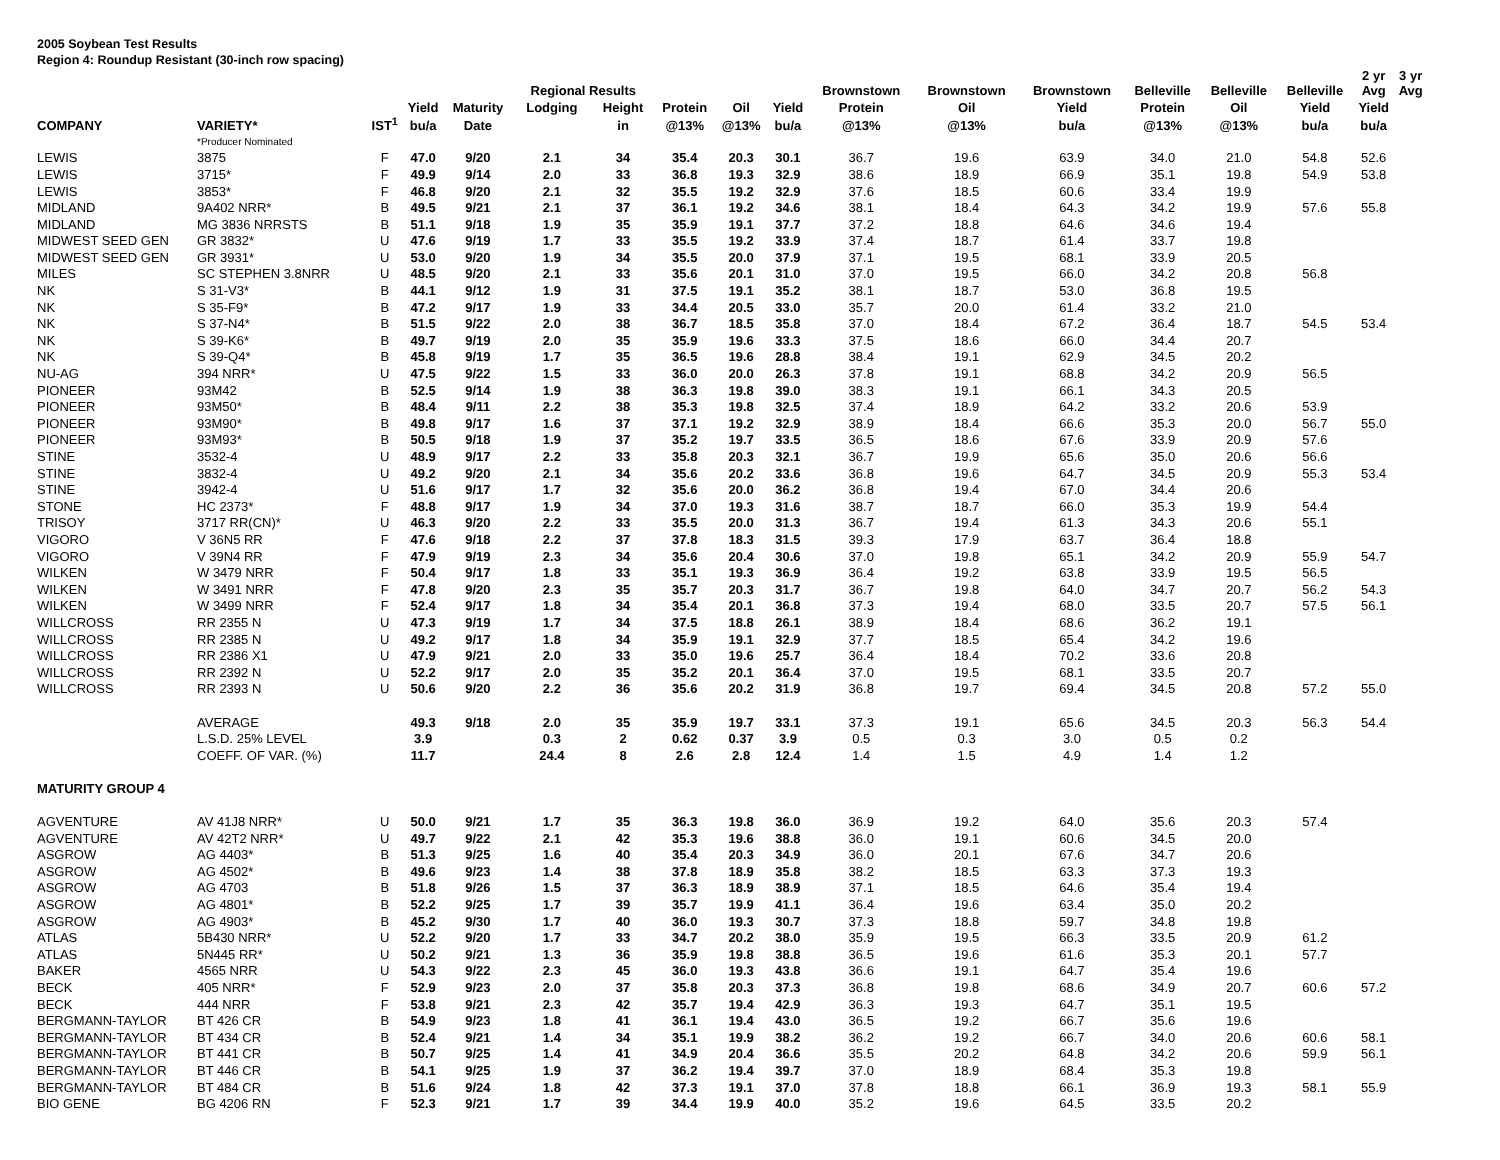2005 Soybean Test Results
Region 4: Roundup Resistant (30-inch row spacing)
| | | | | | Regional Results | | | | | Brownstown | Brownstown | Brownstown | Belleville | Belleville | Belleville | 2 yr Avg | 3 yr Avg |
| --- | --- | --- | --- | --- | --- | --- | --- | --- | --- | --- | --- | --- | --- | --- | --- | --- | --- |
| | | | Yield | Maturity | Lodging | Height | Protein | Oil | Yield | Protein | Oil | Yield | Protein | Oil | Yield | Yield | |
| COMPANY | VARIETY* | IST<sup>1</sup> | bu/a | Date | | in | @13% | @13% | bu/a | @13% | @13% | bu/a | @13% | @13% | bu/a | bu/a | |
| | *Producer Nominated | | | | | | | | | | | | | | | | |
| LEWIS | 3875 | F | 47.0 | 9/20 | 2.1 | 34 | 35.4 | 20.3 | 30.1 | 36.7 | 19.6 | 63.9 | 34.0 | 21.0 | 54.8 | 52.6 | |
| LEWIS | 3715* | F | 49.9 | 9/14 | 2.0 | 33 | 36.8 | 19.3 | 32.9 | 38.6 | 18.9 | 66.9 | 35.1 | 19.8 | 54.9 | 53.8 | |
| LEWIS | 3853* | F | 46.8 | 9/20 | 2.1 | 32 | 35.5 | 19.2 | 32.9 | 37.6 | 18.5 | 60.6 | 33.4 | 19.9 | | | |
| MIDLAND | 9A402 NRR* | B | 49.5 | 9/21 | 2.1 | 37 | 36.1 | 19.2 | 34.6 | 38.1 | 18.4 | 64.3 | 34.2 | 19.9 | 57.6 | 55.8 | |
| MIDLAND | MG 3836 NRRSTS | B | 51.1 | 9/18 | 1.9 | 35 | 35.9 | 19.1 | 37.7 | 37.2 | 18.8 | 64.6 | 34.6 | 19.4 | | | |
| MIDWEST SEED GEN | GR 3832* | U | 47.6 | 9/19 | 1.7 | 33 | 35.5 | 19.2 | 33.9 | 37.4 | 18.7 | 61.4 | 33.7 | 19.8 | | | |
| MIDWEST SEED GEN | GR 3931* | U | 53.0 | 9/20 | 1.9 | 34 | 35.5 | 20.0 | 37.9 | 37.1 | 19.5 | 68.1 | 33.9 | 20.5 | | | |
| MILES | SC STEPHEN 3.8NRR | U | 48.5 | 9/20 | 2.1 | 33 | 35.6 | 20.1 | 31.0 | 37.0 | 19.5 | 66.0 | 34.2 | 20.8 | 56.8 | | |
| NK | S 31-V3* | B | 44.1 | 9/12 | 1.9 | 31 | 37.5 | 19.1 | 35.2 | 38.1 | 18.7 | 53.0 | 36.8 | 19.5 | | | |
| NK | S 35-F9* | B | 47.2 | 9/17 | 1.9 | 33 | 34.4 | 20.5 | 33.0 | 35.7 | 20.0 | 61.4 | 33.2 | 21.0 | | | |
| NK | S 37-N4* | B | 51.5 | 9/22 | 2.0 | 38 | 36.7 | 18.5 | 35.8 | 37.0 | 18.4 | 67.2 | 36.4 | 18.7 | 54.5 | 53.4 | |
| NK | S 39-K6* | B | 49.7 | 9/19 | 2.0 | 35 | 35.9 | 19.6 | 33.3 | 37.5 | 18.6 | 66.0 | 34.4 | 20.7 | | | |
| NK | S 39-Q4* | B | 45.8 | 9/19 | 1.7 | 35 | 36.5 | 19.6 | 28.8 | 38.4 | 19.1 | 62.9 | 34.5 | 20.2 | | | |
| NU-AG | 394 NRR* | U | 47.5 | 9/22 | 1.5 | 33 | 36.0 | 20.0 | 26.3 | 37.8 | 19.1 | 68.8 | 34.2 | 20.9 | 56.5 | | |
| PIONEER | 93M42 | B | 52.5 | 9/14 | 1.9 | 38 | 36.3 | 19.8 | 39.0 | 38.3 | 19.1 | 66.1 | 34.3 | 20.5 | | | |
| PIONEER | 93M50* | B | 48.4 | 9/11 | 2.2 | 38 | 35.3 | 19.8 | 32.5 | 37.4 | 18.9 | 64.2 | 33.2 | 20.6 | 53.9 | | |
| PIONEER | 93M90* | B | 49.8 | 9/17 | 1.6 | 37 | 37.1 | 19.2 | 32.9 | 38.9 | 18.4 | 66.6 | 35.3 | 20.0 | 56.7 | 55.0 | |
| PIONEER | 93M93* | B | 50.5 | 9/18 | 1.9 | 37 | 35.2 | 19.7 | 33.5 | 36.5 | 18.6 | 67.6 | 33.9 | 20.9 | 57.6 | | |
| STINE | 3532-4 | U | 48.9 | 9/17 | 2.2 | 33 | 35.8 | 20.3 | 32.1 | 36.7 | 19.9 | 65.6 | 35.0 | 20.6 | 56.6 | | |
| STINE | 3832-4 | U | 49.2 | 9/20 | 2.1 | 34 | 35.6 | 20.2 | 33.6 | 36.8 | 19.6 | 64.7 | 34.5 | 20.9 | 55.3 | 53.4 | |
| STINE | 3942-4 | U | 51.6 | 9/17 | 1.7 | 32 | 35.6 | 20.0 | 36.2 | 36.8 | 19.4 | 67.0 | 34.4 | 20.6 | | | |
| STONE | HC 2373* | F | 48.8 | 9/17 | 1.9 | 34 | 37.0 | 19.3 | 31.6 | 38.7 | 18.7 | 66.0 | 35.3 | 19.9 | 54.4 | | |
| TRISOY | 3717 RR(CN)* | U | 46.3 | 9/20 | 2.2 | 33 | 35.5 | 20.0 | 31.3 | 36.7 | 19.4 | 61.3 | 34.3 | 20.6 | 55.1 | | |
| VIGORO | V 36N5 RR | F | 47.6 | 9/18 | 2.2 | 37 | 37.8 | 18.3 | 31.5 | 39.3 | 17.9 | 63.7 | 36.4 | 18.8 | | | |
| VIGORO | V 39N4 RR | F | 47.9 | 9/19 | 2.3 | 34 | 35.6 | 20.4 | 30.6 | 37.0 | 19.8 | 65.1 | 34.2 | 20.9 | 55.9 | 54.7 | |
| WILKEN | W 3479 NRR | F | 50.4 | 9/17 | 1.8 | 33 | 35.1 | 19.3 | 36.9 | 36.4 | 19.2 | 63.8 | 33.9 | 19.5 | 56.5 | | |
| WILKEN | W 3491 NRR | F | 47.8 | 9/20 | 2.3 | 35 | 35.7 | 20.3 | 31.7 | 36.7 | 19.8 | 64.0 | 34.7 | 20.7 | 56.2 | 54.3 | |
| WILKEN | W 3499 NRR | F | 52.4 | 9/17 | 1.8 | 34 | 35.4 | 20.1 | 36.8 | 37.3 | 19.4 | 68.0 | 33.5 | 20.7 | 57.5 | 56.1 | |
| WILLCROSS | RR 2355 N | U | 47.3 | 9/19 | 1.7 | 34 | 37.5 | 18.8 | 26.1 | 38.9 | 18.4 | 68.6 | 36.2 | 19.1 | | | |
| WILLCROSS | RR 2385 N | U | 49.2 | 9/17 | 1.8 | 34 | 35.9 | 19.1 | 32.9 | 37.7 | 18.5 | 65.4 | 34.2 | 19.6 | | | |
| WILLCROSS | RR 2386 X1 | U | 47.9 | 9/21 | 2.0 | 33 | 35.0 | 19.6 | 25.7 | 36.4 | 18.4 | 70.2 | 33.6 | 20.8 | | | |
| WILLCROSS | RR 2392 N | U | 52.2 | 9/17 | 2.0 | 35 | 35.2 | 20.1 | 36.4 | 37.0 | 19.5 | 68.1 | 33.5 | 20.7 | | | |
| WILLCROSS | RR 2393 N | U | 50.6 | 9/20 | 2.2 | 36 | 35.6 | 20.2 | 31.9 | 36.8 | 19.7 | 69.4 | 34.5 | 20.8 | 57.2 | 55.0 | |
| | AVERAGE | | 49.3 | 9/18 | 2.0 | 35 | 35.9 | 19.7 | 33.1 | 37.3 | 19.1 | 65.6 | 34.5 | 20.3 | 56.3 | 54.4 | |
| | L.S.D. 25% LEVEL | | 3.9 | | 0.3 | 2 | 0.62 | 0.37 | 3.9 | 0.5 | 0.3 | 3.0 | 0.5 | 0.2 | | | |
| | COEFF. OF VAR. (%) | | 11.7 | | 24.4 | 8 | 2.6 | 2.8 | 12.4 | 1.4 | 1.5 | 4.9 | 1.4 | 1.2 | | | |
| MATURITY GROUP 4 | | | | | | | | | | | | | | | | | |
| AGVENTURE | AV 41J8 NRR* | U | 50.0 | 9/21 | 1.7 | 35 | 36.3 | 19.8 | 36.0 | 36.9 | 19.2 | 64.0 | 35.6 | 20.3 | 57.4 | | |
| AGVENTURE | AV 42T2 NRR* | U | 49.7 | 9/22 | 2.1 | 42 | 35.3 | 19.6 | 38.8 | 36.0 | 19.1 | 60.6 | 34.5 | 20.0 | | | |
| ASGROW | AG 4403* | B | 51.3 | 9/25 | 1.6 | 40 | 35.4 | 20.3 | 34.9 | 36.0 | 20.1 | 67.6 | 34.7 | 20.6 | | | |
| ASGROW | AG 4502* | B | 49.6 | 9/23 | 1.4 | 38 | 37.8 | 18.9 | 35.8 | 38.2 | 18.5 | 63.3 | 37.3 | 19.3 | | | |
| ASGROW | AG 4703 | B | 51.8 | 9/26 | 1.5 | 37 | 36.3 | 18.9 | 38.9 | 37.1 | 18.5 | 64.6 | 35.4 | 19.4 | | | |
| ASGROW | AG 4801* | B | 52.2 | 9/25 | 1.7 | 39 | 35.7 | 19.9 | 41.1 | 36.4 | 19.6 | 63.4 | 35.0 | 20.2 | | | |
| ASGROW | AG 4903* | B | 45.2 | 9/30 | 1.7 | 40 | 36.0 | 19.3 | 30.7 | 37.3 | 18.8 | 59.7 | 34.8 | 19.8 | | | |
| ATLAS | 5B430 NRR* | U | 52.2 | 9/20 | 1.7 | 33 | 34.7 | 20.2 | 38.0 | 35.9 | 19.5 | 66.3 | 33.5 | 20.9 | 61.2 | | |
| ATLAS | 5N445 RR* | U | 50.2 | 9/21 | 1.3 | 36 | 35.9 | 19.8 | 38.8 | 36.5 | 19.6 | 61.6 | 35.3 | 20.1 | 57.7 | | |
| BAKER | 4565 NRR | U | 54.3 | 9/22 | 2.3 | 45 | 36.0 | 19.3 | 43.8 | 36.6 | 19.1 | 64.7 | 35.4 | 19.6 | | | |
| BECK | 405 NRR* | F | 52.9 | 9/23 | 2.0 | 37 | 35.8 | 20.3 | 37.3 | 36.8 | 19.8 | 68.6 | 34.9 | 20.7 | 60.6 | 57.2 | |
| BECK | 444 NRR | F | 53.8 | 9/21 | 2.3 | 42 | 35.7 | 19.4 | 42.9 | 36.3 | 19.3 | 64.7 | 35.1 | 19.5 | | | |
| BERGMANN-TAYLOR | BT 426 CR | B | 54.9 | 9/23 | 1.8 | 41 | 36.1 | 19.4 | 43.0 | 36.5 | 19.2 | 66.7 | 35.6 | 19.6 | | | |
| BERGMANN-TAYLOR | BT 434 CR | B | 52.4 | 9/21 | 1.4 | 34 | 35.1 | 19.9 | 38.2 | 36.2 | 19.2 | 66.7 | 34.0 | 20.6 | 60.6 | 58.1 | |
| BERGMANN-TAYLOR | BT 441 CR | B | 50.7 | 9/25 | 1.4 | 41 | 34.9 | 20.4 | 36.6 | 35.5 | 20.2 | 64.8 | 34.2 | 20.6 | 59.9 | 56.1 | |
| BERGMANN-TAYLOR | BT 446 CR | B | 54.1 | 9/25 | 1.9 | 37 | 36.2 | 19.4 | 39.7 | 37.0 | 18.9 | 68.4 | 35.3 | 19.8 | | | |
| BERGMANN-TAYLOR | BT 484 CR | B | 51.6 | 9/24 | 1.8 | 42 | 37.3 | 19.1 | 37.0 | 37.8 | 18.8 | 66.1 | 36.9 | 19.3 | 58.1 | 55.9 | |
| BIO GENE | BG 4206 RN | F | 52.3 | 9/21 | 1.7 | 39 | 34.4 | 19.9 | 40.0 | 35.2 | 19.6 | 64.5 | 33.5 | 20.2 | | | |